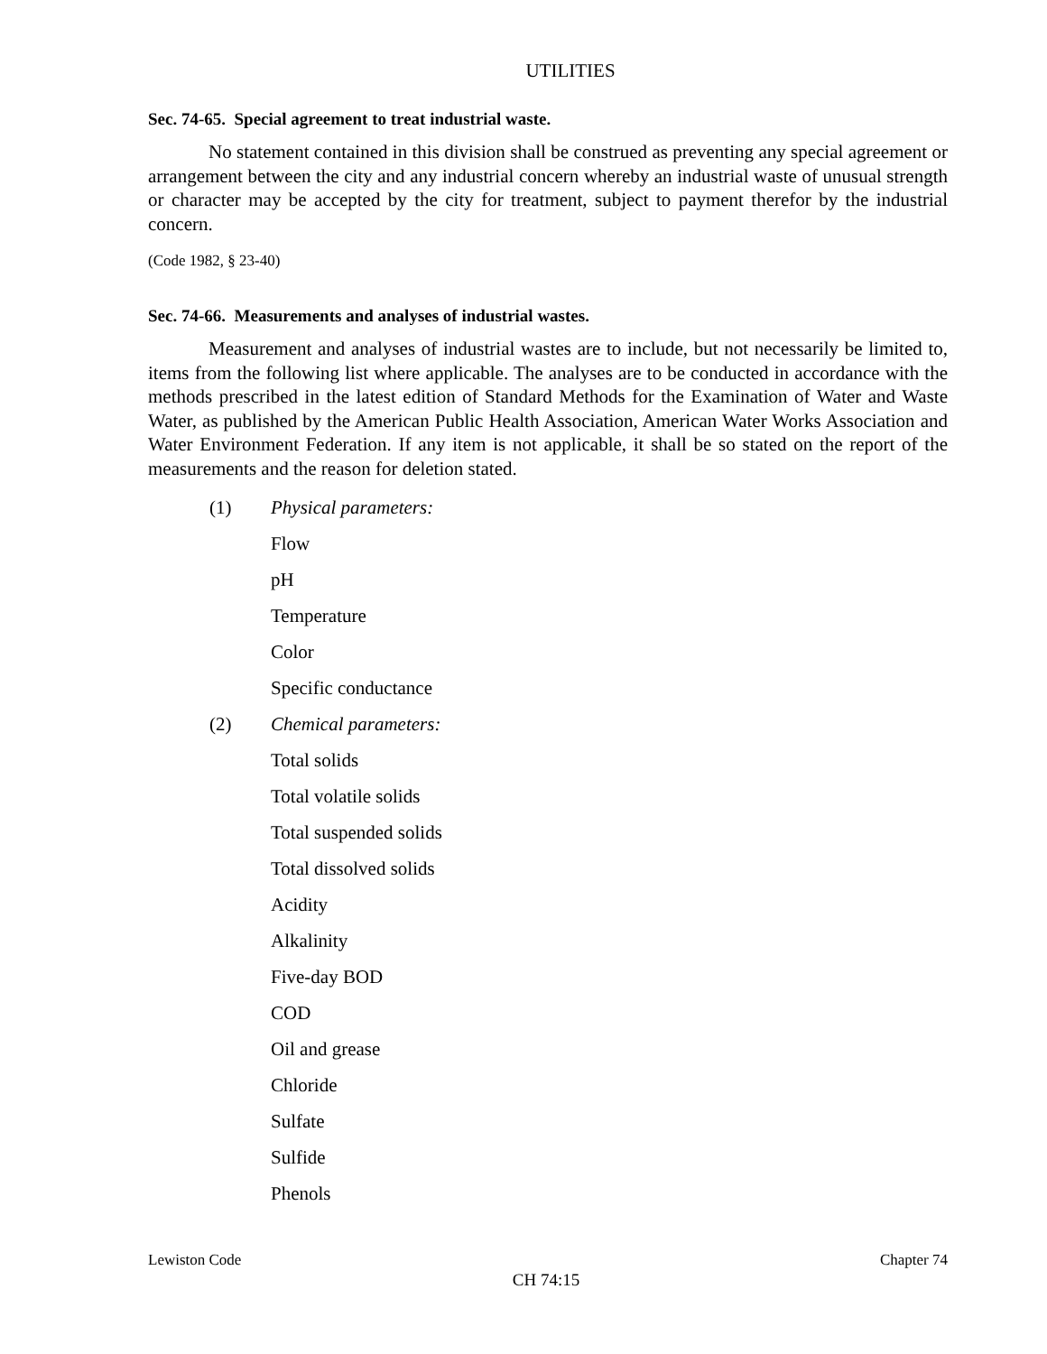UTILITIES
Sec. 74-65. Special agreement to treat industrial waste.
No statement contained in this division shall be construed as preventing any special agreement or arrangement between the city and any industrial concern whereby an industrial waste of unusual strength or character may be accepted by the city for treatment, subject to payment therefor by the industrial concern.
(Code 1982, § 23-40)
Sec. 74-66. Measurements and analyses of industrial wastes.
Measurement and analyses of industrial wastes are to include, but not necessarily be limited to, items from the following list where applicable. The analyses are to be conducted in accordance with the methods prescribed in the latest edition of Standard Methods for the Examination of Water and Waste Water, as published by the American Public Health Association, American Water Works Association and Water Environment Federation. If any item is not applicable, it shall be so stated on the report of the measurements and the reason for deletion stated.
(1) Physical parameters:
Flow
pH
Temperature
Color
Specific conductance
(2) Chemical parameters:
Total solids
Total volatile solids
Total suspended solids
Total dissolved solids
Acidity
Alkalinity
Five-day BOD
COD
Oil and grease
Chloride
Sulfate
Sulfide
Phenols
Lewiston Code Chapter 74
CH 74:15